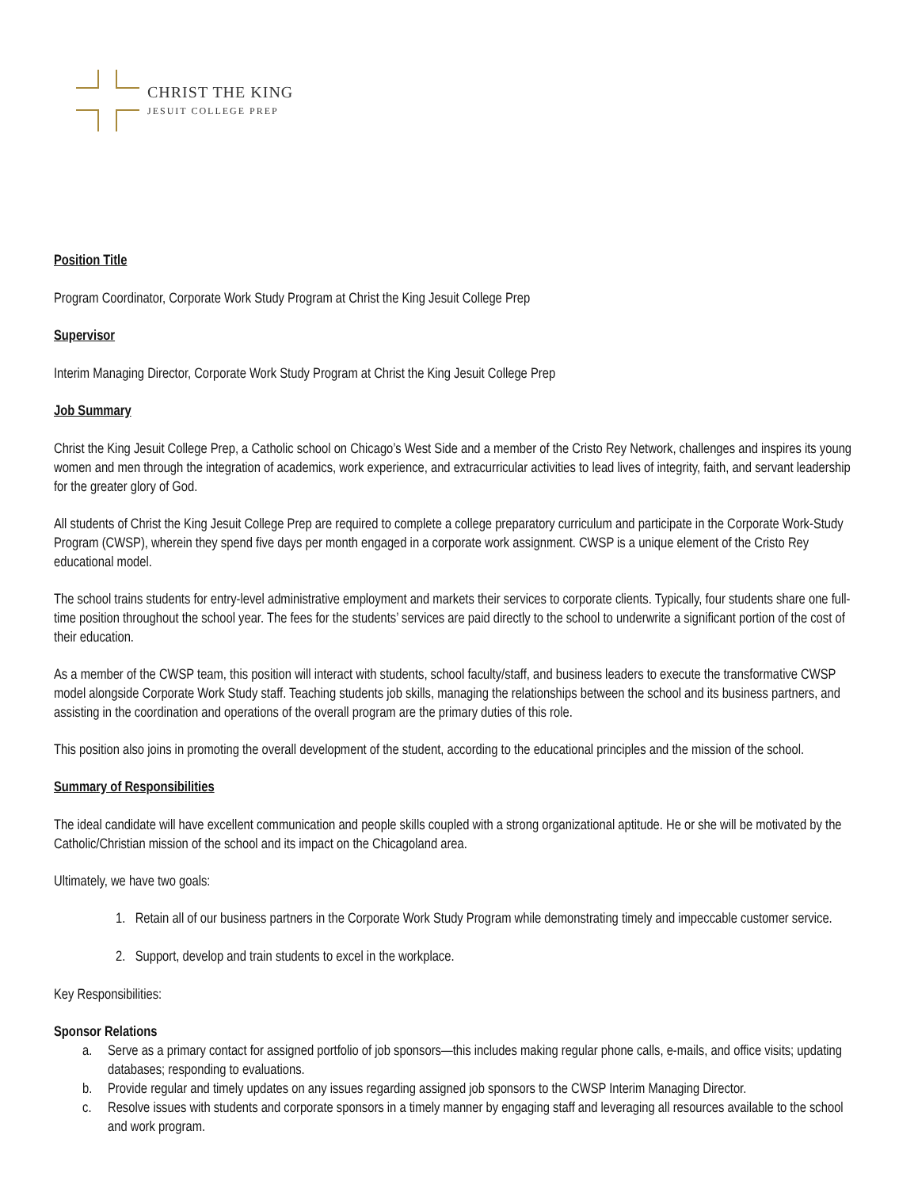CHRIST THE KING
JESUIT COLLEGE PREP
Position Title
Program Coordinator, Corporate Work Study Program at Christ the King Jesuit College Prep
Supervisor
Interim Managing Director, Corporate Work Study Program at Christ the King Jesuit College Prep
Job Summary
Christ the King Jesuit College Prep, a Catholic school on Chicago’s West Side and a member of the Cristo Rey Network, challenges and inspires its young women and men through the integration of academics, work experience, and extracurricular activities to lead lives of integrity, faith, and servant leadership for the greater glory of God.
All students of Christ the King Jesuit College Prep are required to complete a college preparatory curriculum and participate in the Corporate Work-Study Program (CWSP), wherein they spend five days per month engaged in a corporate work assignment. CWSP is a unique element of the Cristo Rey educational model.
The school trains students for entry-level administrative employment and markets their services to corporate clients. Typically, four students share one full-time position throughout the school year. The fees for the students’ services are paid directly to the school to underwrite a significant portion of the cost of their education.
As a member of the CWSP team, this position will interact with students, school faculty/staff, and business leaders to execute the transformative CWSP model alongside Corporate Work Study staff. Teaching students job skills, managing the relationships between the school and its business partners, and assisting in the coordination and operations of the overall program are the primary duties of this role.
This position also joins in promoting the overall development of the student, according to the educational principles and the mission of the school.
Summary of Responsibilities
The ideal candidate will have excellent communication and people skills coupled with a strong organizational aptitude. He or she will be motivated by the Catholic/Christian mission of the school and its impact on the Chicagoland area.
Ultimately, we have two goals:
1. Retain all of our business partners in the Corporate Work Study Program while demonstrating timely and impeccable customer service.
2. Support, develop and train students to excel in the workplace.
Key Responsibilities:
Sponsor Relations
a. Serve as a primary contact for assigned portfolio of job sponsors—this includes making regular phone calls, e-mails, and office visits; updating databases; responding to evaluations.
b. Provide regular and timely updates on any issues regarding assigned job sponsors to the CWSP Interim Managing Director.
c. Resolve issues with students and corporate sponsors in a timely manner by engaging staff and leveraging all resources available to the school and work program.